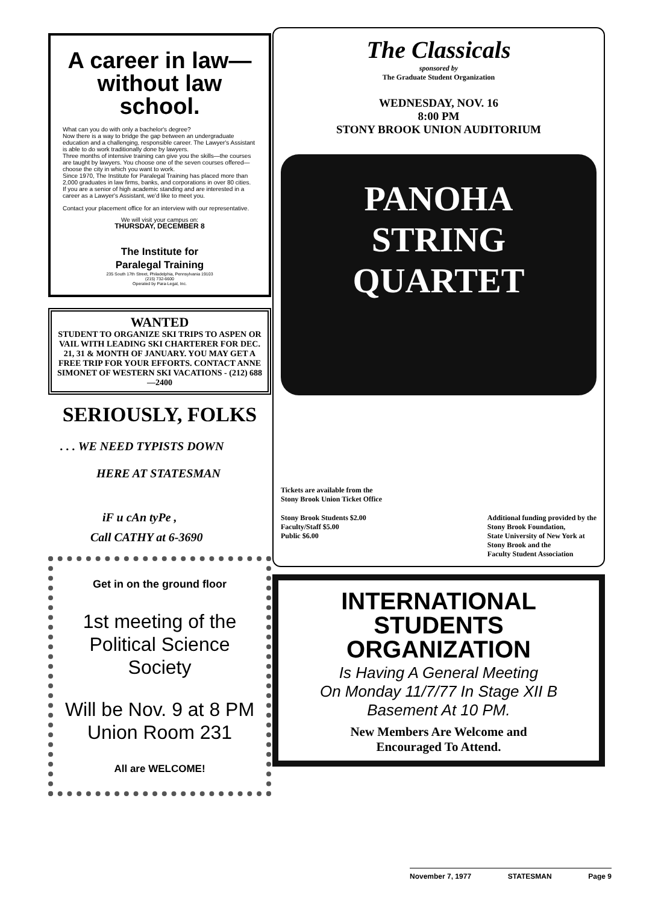A career in law—
without law school.
What can you do with only a bachelor's degree?
Now there is a way to bridge the gap between an undergraduate education and a challenging, responsible career. The Lawyer's Assistant is able to do work traditionally done by lawyers.
Three months of intensive training can give you the skills—the courses are taught by lawyers. You choose one of the seven courses offered—choose the city in which you want to work.
Since 1970, The Institute for Paralegal Training has placed more than 2,000 graduates in law firms, banks, and corporations in over 80 cities.
If you are a senior of high academic standing and are interested in a career as a Lawyer's Assistant, we'd like to meet you.
Contact your placement office for an interview with our representative.
We will visit your campus on:
THURSDAY, DECEMBER 8
The Institute for
Paralegal Training
235 South 17th Street, Philadelphia, Pennsylvania 19103
(215) 732-6600
Operated by Para-Legal, Inc.
WANTED
STUDENT TO ORGANIZE SKI TRIPS TO ASPEN OR VAIL WITH LEADING SKI CHARTERER FOR DEC. 21, 31 & MONTH OF JANUARY. YOU MAY GET A FREE TRIP FOR YOUR EFFORTS. CONTACT ANNE SIMONET OF WESTERN SKI VACATIONS - (212) 688—2400
SERIOUSLY, FOLKS
. . . WE NEED TYPISTS DOWN
HERE AT STATESMAN
iF u cAn tyPe ,
Call CATHY at 6-3690
Get in on the ground floor
1st meeting of the Political Science Society
Will be Nov. 9 at 8 PM
Union Room 231
All are WELCOME!
The Classicals
sponsored by
The Graduate Student Organization
WEDNESDAY, NOV. 16
8:00 PM
STONY BROOK UNION AUDITORIUM
PANOHA
STRING
QUARTET
Tickets are available from the
Stony Brook Union Ticket Office
Stony Brook Students $2.00
Faculty/Staff $5.00
Public $6.00
Additional funding provided by the
Stony Brook Foundation,
State University of New York at
Stony Brook and the
Faculty Student Association
INTERNATIONAL
STUDENTS
ORGANIZATION
Is Having A General Meeting
On Monday 11/7/77 In Stage XII B
Basement At 10 PM.
New Members Are Welcome and
Encouraged To Attend.
November 7, 1977 STATESMAN Page 9